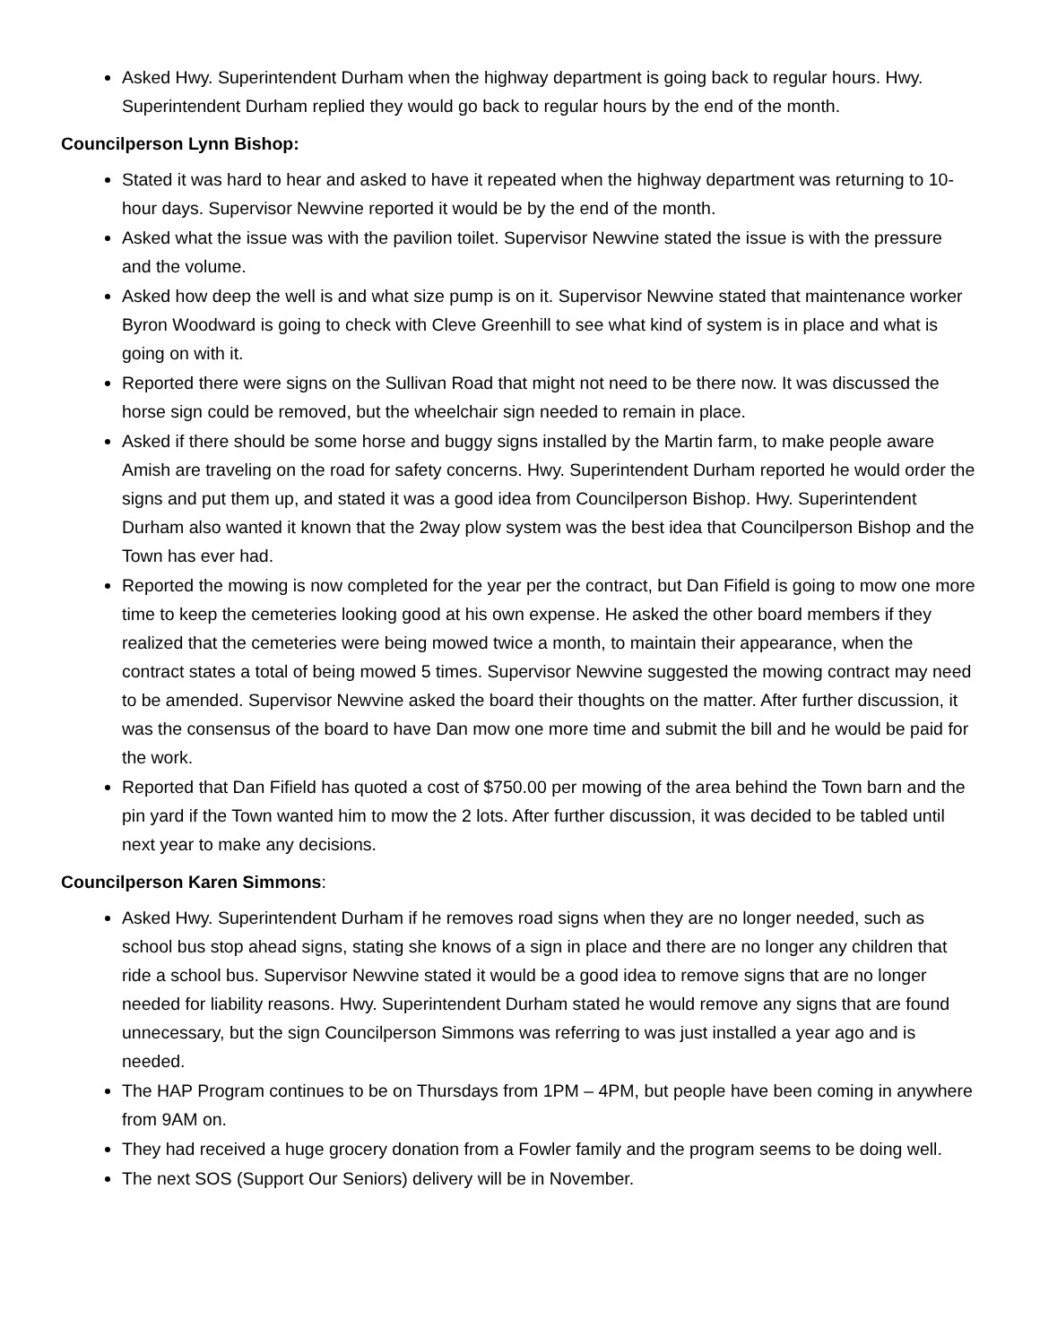Asked Hwy. Superintendent Durham when the highway department is going back to regular hours. Hwy. Superintendent Durham replied they would go back to regular hours by the end of the month.
Councilperson Lynn Bishop:
Stated it was hard to hear and asked to have it repeated when the highway department was returning to 10-hour days. Supervisor Newvine reported it would be by the end of the month.
Asked what the issue was with the pavilion toilet. Supervisor Newvine stated the issue is with the pressure and the volume.
Asked how deep the well is and what size pump is on it. Supervisor Newvine stated that maintenance worker Byron Woodward is going to check with Cleve Greenhill to see what kind of system is in place and what is going on with it.
Reported there were signs on the Sullivan Road that might not need to be there now. It was discussed the horse sign could be removed, but the wheelchair sign needed to remain in place.
Asked if there should be some horse and buggy signs installed by the Martin farm, to make people aware Amish are traveling on the road for safety concerns. Hwy. Superintendent Durham reported he would order the signs and put them up, and stated it was a good idea from Councilperson Bishop. Hwy. Superintendent Durham also wanted it known that the 2way plow system was the best idea that Councilperson Bishop and the Town has ever had.
Reported the mowing is now completed for the year per the contract, but Dan Fifield is going to mow one more time to keep the cemeteries looking good at his own expense. He asked the other board members if they realized that the cemeteries were being mowed twice a month, to maintain their appearance, when the contract states a total of being mowed 5 times. Supervisor Newvine suggested the mowing contract may need to be amended. Supervisor Newvine asked the board their thoughts on the matter. After further discussion, it was the consensus of the board to have Dan mow one more time and submit the bill and he would be paid for the work.
Reported that Dan Fifield has quoted a cost of $750.00 per mowing of the area behind the Town barn and the pin yard if the Town wanted him to mow the 2 lots. After further discussion, it was decided to be tabled until next year to make any decisions.
Councilperson Karen Simmons:
Asked Hwy. Superintendent Durham if he removes road signs when they are no longer needed, such as school bus stop ahead signs, stating she knows of a sign in place and there are no longer any children that ride a school bus. Supervisor Newvine stated it would be a good idea to remove signs that are no longer needed for liability reasons. Hwy. Superintendent Durham stated he would remove any signs that are found unnecessary, but the sign Councilperson Simmons was referring to was just installed a year ago and is needed.
The HAP Program continues to be on Thursdays from 1PM – 4PM, but people have been coming in anywhere from 9AM on.
They had received a huge grocery donation from a Fowler family and the program seems to be doing well.
The next SOS (Support Our Seniors) delivery will be in November.